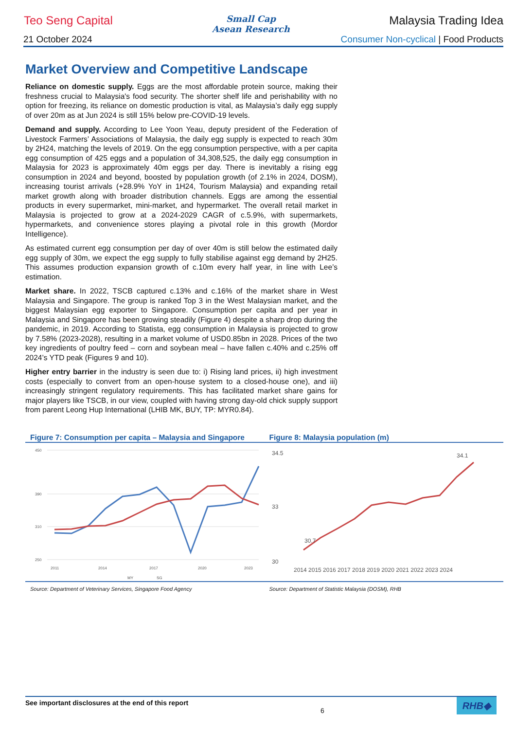Teo Seng Capital
Small Cap
Asean Research
Malaysia Trading Idea
21 October 2024 Consumer Non-cyclical | Food Products
Market Overview and Competitive Landscape
Reliance on domestic supply. Eggs are the most affordable protein source, making their freshness crucial to Malaysia's food security. The shorter shelf life and perishability with no option for freezing, its reliance on domestic production is vital, as Malaysia’s daily egg supply of over 20m as at Jun 2024 is still 15% below pre-COVID-19 levels.
Demand and supply. According to Lee Yoon Yeau, deputy president of the Federation of Livestock Farmers’ Associations of Malaysia, the daily egg supply is expected to reach 30m by 2H24, matching the levels of 2019. On the egg consumption perspective, with a per capita egg consumption of 425 eggs and a population of 34,308,525, the daily egg consumption in Malaysia for 2023 is approximately 40m eggs per day. There is inevitably a rising egg consumption in 2024 and beyond, boosted by population growth (of 2.1% in 2024, DOSM), increasing tourist arrivals (+28.9% YoY in 1H24, Tourism Malaysia) and expanding retail market growth along with broader distribution channels. Eggs are among the essential products in every supermarket, mini-market, and hypermarket. The overall retail market in Malaysia is projected to grow at a 2024-2029 CAGR of c.5.9%, with supermarkets, hypermarkets, and convenience stores playing a pivotal role in this growth (Mordor Intelligence).
As estimated current egg consumption per day of over 40m is still below the estimated daily egg supply of 30m, we expect the egg supply to fully stabilise against egg demand by 2H25. This assumes production expansion growth of c.10m every half year, in line with Lee’s estimation.
Market share. In 2022, TSCB captured c.13% and c.16% of the market share in West Malaysia and Singapore. The group is ranked Top 3 in the West Malaysian market, and the biggest Malaysian egg exporter to Singapore. Consumption per capita and per year in Malaysia and Singapore has been growing steadily (Figure 4) despite a sharp drop during the pandemic, in 2019. According to Statista, egg consumption in Malaysia is projected to grow by 7.58% (2023-2028), resulting in a market volume of USD0.85bn in 2028. Prices of the two key ingredients of poultry feed – corn and soybean meal – have fallen c.40% and c.25% off 2024’s YTD peak (Figures 9 and 10).
Higher entry barrier in the industry is seen due to: i) Rising land prices, ii) high investment costs (especially to convert from an open-house system to a closed-house one), and iii) increasingly stringent regulatory requirements. This has facilitated market share gains for major players like TSCB, in our view, coupled with having strong day-old chick supply support from parent Leong Hup International (LHIB MK, BUY, TP: MYR0.84).
Figure 7: Consumption per capita – Malaysia and Singapore
450
390
310
250
2011
2014
2017
2020
2023
MY
SG
Figure 8: Malaysia population (m)
34.5
33
30
30.7
34.1
2014 2015 2016 2017 2018 2019 2020 2021 2022 2023 2024
Source: Department of Veterinary Services, Singapore Food Agency
Source: Department of Statistic Malaysia (DOSM), RHB
See important disclosures at the end of this report 6 RHB◆